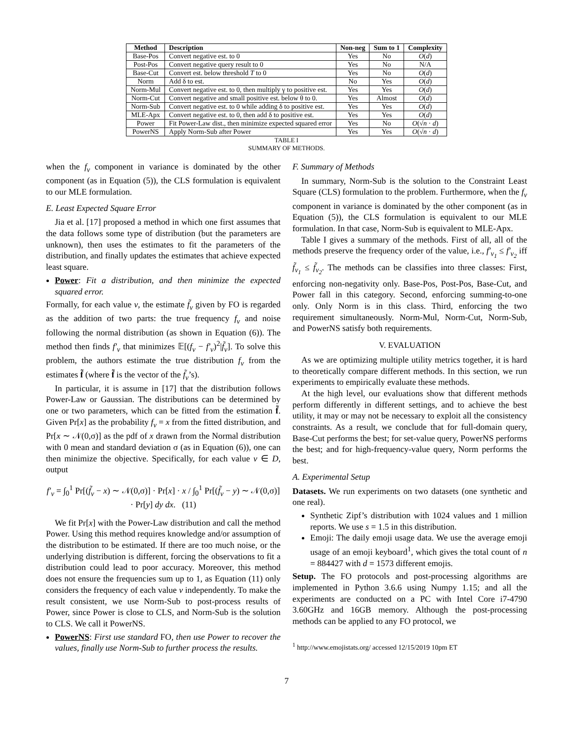| Method | Description | Non-neg | Sum to 1 | Complexity |
| --- | --- | --- | --- | --- |
| Base-Pos | Convert negative est. to 0 | Yes | No | O ( d ) |
| Post-Pos | Convert negative query result to 0 | Yes | No | N/A |
| Base-Cut | Convert est. below threshold T to 0 | Yes | No | O ( d ) |
| Norm | Add δ to est. | No | Yes | O ( d ) |
| Norm-Mul | Convert negative est. to 0, then multiply γ to positive est. | Yes | Yes | O ( d ) |
| Norm-Cut | Convert negative and small positive est. below θ to 0. | Yes | Almost | O ( d ) |
| Norm-Sub | Convert negative est. to 0 while adding δ to positive est. | Yes | Yes | O ( d ) |
| MLE-Apx | Convert negative est. to 0, then add δ to positive est. | Yes | Yes | O ( d ) |
| Power | Fit Power-Law dist., then minimize expected squared error | Yes | No | O (√ n · d ) |
| PowerNS | Apply Norm-Sub after Power | Yes | Yes | O (√ n · d ) |
TABLE I
SUMMARY OF METHODS.
when the f<sub>v</sub> component in variance is dominated by the other component (as in Equation (5)), the CLS formulation is equivalent to our MLE formulation.
E. Least Expected Square Error
Jia et al. [17] proposed a method in which one first assumes that the data follows some type of distribution (but the parameters are unknown), then uses the estimates to fit the parameters of the distribution, and finally updates the estimates that achieve expected least square.
Power: Fit a distribution, and then minimize the expected squared error.
Formally, for each value v, the estimate f̃<sub>v</sub> given by FO is regarded as the addition of two parts: the true frequency f<sub>v</sub> and noise following the normal distribution (as shown in Equation (6)). The method then finds f′<sub>v</sub> that minimizes 𝔼[(f<sub>v</sub> − f′<sub>v</sub>)<sup>2</sup>|f̃<sub>v</sub>]. To solve this problem, the authors estimate the true distribution f<sub>v</sub> from the estimates f̃ (where f̃ is the vector of the f̃<sub>v</sub>’s).
In particular, it is assume in [17] that the distribution follows Power-Law or Gaussian. The distributions can be determined by one or two parameters, which can be fitted from the estimation f̃. Given Pr[x] as the probability f<sub>v</sub> = x from the fitted distribution, and Pr[x ∼ 𝒩(0,σ)] as the pdf of x drawn from the Normal distribution with 0 mean and standard deviation σ (as in Equation (6)), one can then minimize the objective. Specifically, for each value v ∈ D, output
f′<sub>v</sub> = ∫<sub>0</sub><sup>1</sup> Pr[(f̃<sub>v</sub> − x) ∼ 𝒩(0,σ)] · Pr[x] · x / ∫<sub>0</sub><sup>1</sup> Pr[(f̃<sub>v</sub> − y) ∼ 𝒩(0,σ)] · Pr[y] dy dx. (11)
We fit Pr[x] with the Power-Law distribution and call the method Power. Using this method requires knowledge and/or assumption of the distribution to be estimated. If there are too much noise, or the underlying distribution is different, forcing the observations to fit a distribution could lead to poor accuracy. Moreover, this method does not ensure the frequencies sum up to 1, as Equation (11) only considers the frequency of each value v independently. To make the result consistent, we use Norm-Sub to post-process results of Power, since Power is close to CLS, and Norm-Sub is the solution to CLS. We call it PowerNS.
PowerNS: First use standard FO, then use Power to recover the values, finally use Norm-Sub to further process the results.
F. Summary of Methods
In summary, Norm-Sub is the solution to the Constraint Least Square (CLS) formulation to the problem. Furthermore, when the f<sub>v</sub> component in variance is dominated by the other component (as in Equation (5)), the CLS formulation is equivalent to our MLE formulation. In that case, Norm-Sub is equivalent to MLE-Apx.
Table I gives a summary of the methods. First of all, all of the methods preserve the frequency order of the value, i.e., f′<sub>v<sub>1</sub></sub> ≤ f′<sub>v<sub>2</sub></sub> iff f̃<sub>v<sub>1</sub></sub> ≤ f̃<sub>v<sub>2</sub></sub>. The methods can be classifies into three classes: First, enforcing non-negativity only. Base-Pos, Post-Pos, Base-Cut, and Power fall in this category. Second, enforcing summing-to-one only. Only Norm is in this class. Third, enforcing the two requirement simultaneously. Norm-Mul, Norm-Cut, Norm-Sub, and PowerNS satisfy both requirements.
V. EVALUATION
As we are optimizing multiple utility metrics together, it is hard to theoretically compare different methods. In this section, we run experiments to empirically evaluate these methods.
At the high level, our evaluations show that different methods perform differently in different settings, and to achieve the best utility, it may or may not be necessary to exploit all the consistency constraints. As a result, we conclude that for full-domain query, Base-Cut performs the best; for set-value query, PowerNS performs the best; and for high-frequency-value query, Norm performs the best.
A. Experimental Setup
Datasets. We run experiments on two datasets (one synthetic and one real).
Synthetic Zipf’s distribution with 1024 values and 1 million reports. We use s = 1.5 in this distribution.
Emoji: The daily emoji usage data. We use the average emoji usage of an emoji keyboard<sup>1</sup>, which gives the total count of n = 884427 with d = 1573 different emojis.
Setup. The FO protocols and post-processing algorithms are implemented in Python 3.6.6 using Numpy 1.15; and all the experiments are conducted on a PC with Intel Core i7-4790 3.60GHz and 16GB memory. Although the post-processing methods can be applied to any FO protocol, we
<sup>1</sup> http://www.emojistats.org/ accessed 12/15/2019 10pm ET
7